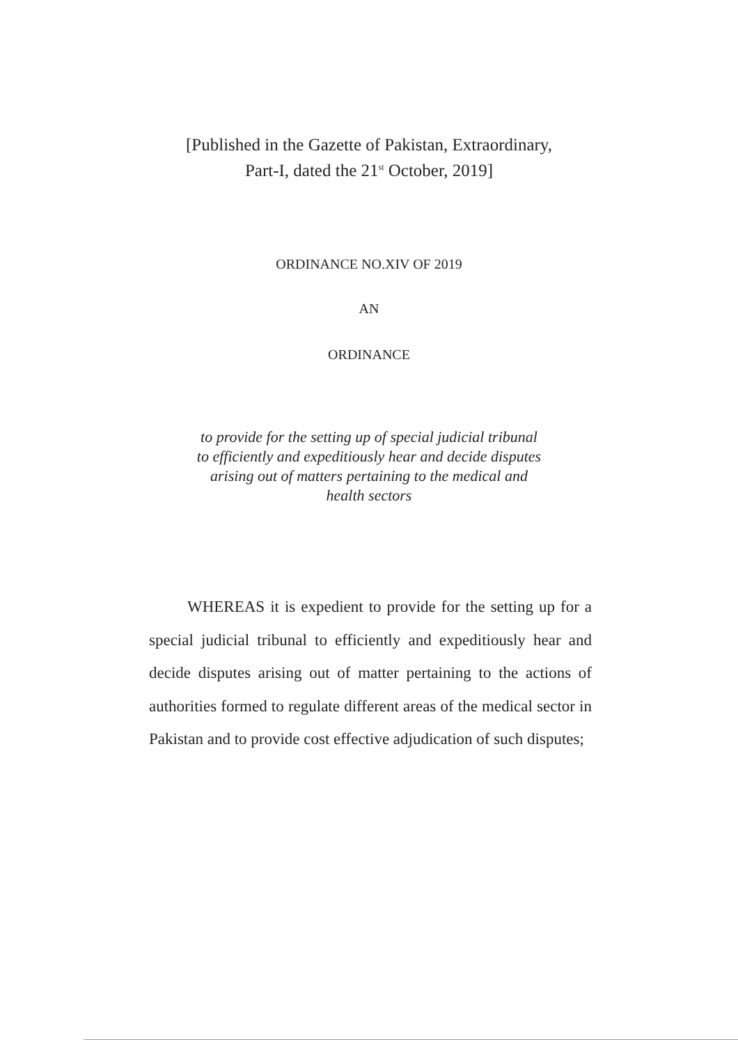[Published in the Gazette of Pakistan, Extraordinary,
Part-I, dated the 21<sup>st</sup> October, 2019]
ORDINANCE NO.XIV OF 2019
AN
ORDINANCE
to provide for the setting up of special judicial tribunal
to efficiently and expeditiously hear and decide disputes
arising out of matters pertaining to the medical and
health sectors
WHEREAS it is expedient to provide for the setting up for a special judicial tribunal to efficiently and expeditiously hear and decide disputes arising out of matter pertaining to the actions of authorities formed to regulate different areas of the medical sector in Pakistan and to provide cost effective adjudication of such disputes;